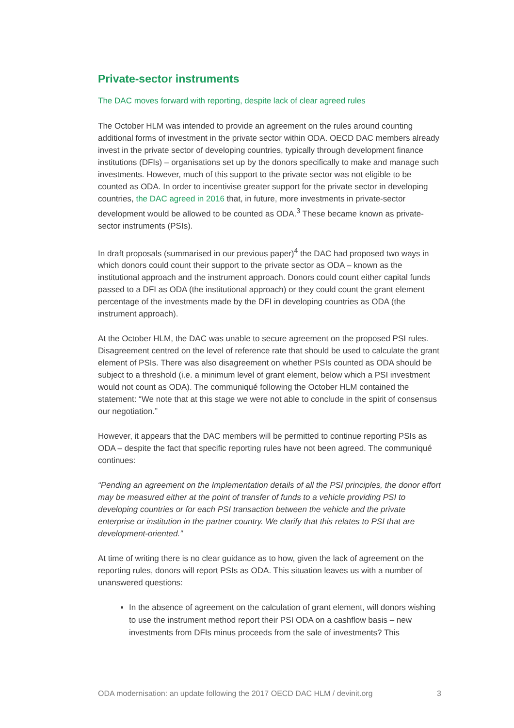Private-sector instruments
The DAC moves forward with reporting, despite lack of clear agreed rules
The October HLM was intended to provide an agreement on the rules around counting additional forms of investment in the private sector within ODA. OECD DAC members already invest in the private sector of developing countries, typically through development finance institutions (DFIs) – organisations set up by the donors specifically to make and manage such investments. However, much of this support to the private sector was not eligible to be counted as ODA. In order to incentivise greater support for the private sector in developing countries, the DAC agreed in 2016 that, in future, more investments in private-sector development would be allowed to be counted as ODA.<sup>3</sup> These became known as private-sector instruments (PSIs).
In draft proposals (summarised in our previous paper)<sup>4</sup> the DAC had proposed two ways in which donors could count their support to the private sector as ODA – known as the institutional approach and the instrument approach. Donors could count either capital funds passed to a DFI as ODA (the institutional approach) or they could count the grant element percentage of the investments made by the DFI in developing countries as ODA (the instrument approach).
At the October HLM, the DAC was unable to secure agreement on the proposed PSI rules. Disagreement centred on the level of reference rate that should be used to calculate the grant element of PSIs. There was also disagreement on whether PSIs counted as ODA should be subject to a threshold (i.e. a minimum level of grant element, below which a PSI investment would not count as ODA). The communiqué following the October HLM contained the statement: “We note that at this stage we were not able to conclude in the spirit of consensus our negotiation.”
However, it appears that the DAC members will be permitted to continue reporting PSIs as ODA – despite the fact that specific reporting rules have not been agreed. The communiqué continues:
“Pending an agreement on the Implementation details of all the PSI principles, the donor effort may be measured either at the point of transfer of funds to a vehicle providing PSI to developing countries or for each PSI transaction between the vehicle and the private enterprise or institution in the partner country. We clarify that this relates to PSI that are development-oriented.”
At time of writing there is no clear guidance as to how, given the lack of agreement on the reporting rules, donors will report PSIs as ODA. This situation leaves us with a number of unanswered questions:
In the absence of agreement on the calculation of grant element, will donors wishing to use the instrument method report their PSI ODA on a cashflow basis – new investments from DFIs minus proceeds from the sale of investments? This
ODA modernisation: an update following the 2017 OECD DAC HLM / devinit.org 3